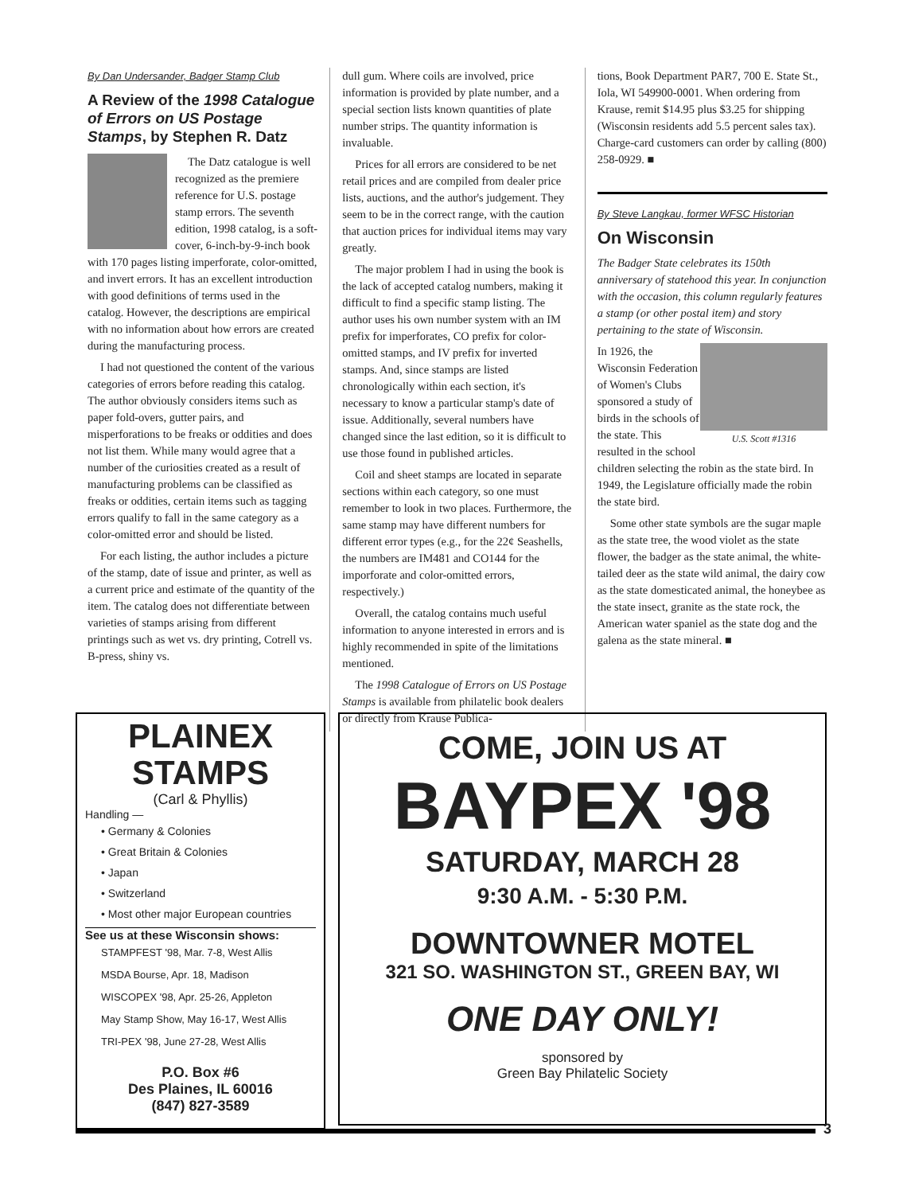By Dan Undersander, Badger Stamp Club
A Review of the 1998 Catalogue of Errors on US Postage Stamps, by Stephen R. Datz
The Datz catalogue is well recognized as the premiere reference for U.S. postage stamp errors. The seventh edition, 1998 catalog, is a soft-cover, 6-inch-by-9-inch book with 170 pages listing imperforate, color-omitted, and invert errors. It has an excellent introduction with good definitions of terms used in the catalog. However, the descriptions are empirical with no information about how errors are created during the manufacturing process.
I had not questioned the content of the various categories of errors before reading this catalog. The author obviously considers items such as paper fold-overs, gutter pairs, and misperforations to be freaks or oddities and does not list them. While many would agree that a number of the curiosities created as a result of manufacturing problems can be classified as freaks or oddities, certain items such as tagging errors qualify to fall in the same category as a color-omitted error and should be listed.
For each listing, the author includes a picture of the stamp, date of issue and printer, as well as a current price and estimate of the quantity of the item. The catalog does not differentiate between varieties of stamps arising from different printings such as wet vs. dry printing, Cotrell vs. B-press, shiny vs.
dull gum. Where coils are involved, price information is provided by plate number, and a special section lists known quantities of plate number strips. The quantity information is invaluable.
Prices for all errors are considered to be net retail prices and are compiled from dealer price lists, auctions, and the author's judgement. They seem to be in the correct range, with the caution that auction prices for individual items may vary greatly.
The major problem I had in using the book is the lack of accepted catalog numbers, making it difficult to find a specific stamp listing. The author uses his own number system with an IM prefix for imperforates, CO prefix for color-omitted stamps, and IV prefix for inverted stamps. And, since stamps are listed chronologically within each section, it's necessary to know a particular stamp's date of issue. Additionally, several numbers have changed since the last edition, so it is difficult to use those found in published articles.
Coil and sheet stamps are located in separate sections within each category, so one must remember to look in two places. Furthermore, the same stamp may have different numbers for different error types (e.g., for the 22¢ Seashells, the numbers are IM481 and CO144 for the imporforate and color-omitted errors, respectively.)
Overall, the catalog contains much useful information to anyone interested in errors and is highly recommended in spite of the limitations mentioned.
The 1998 Catalogue of Errors on US Postage Stamps is available from philatelic book dealers or directly from Krause Publica-
tions, Book Department PAR7, 700 E. State St., Iola, WI 549900-0001. When ordering from Krause, remit $14.95 plus $3.25 for shipping (Wisconsin residents add 5.5 percent sales tax). Charge-card customers can order by calling (800) 258-0929. ■
By Steve Langkau, former WFSC Historian
On Wisconsin
The Badger State celebrates its 150th anniversary of statehood this year. In conjunction with the occasion, this column regularly features a stamp (or other postal item) and story pertaining to the state of Wisconsin.
U.S. Scott #1316
In 1926, the Wisconsin Federation of Women's Clubs sponsored a study of birds in the schools of the state. This resulted in the school children selecting the robin as the state bird. In 1949, the Legislature officially made the robin the state bird.
Some other state symbols are the sugar maple as the state tree, the wood violet as the state flower, the badger as the state animal, the white-tailed deer as the state wild animal, the dairy cow as the state domesticated animal, the honeybee as the state insect, granite as the state rock, the American water spaniel as the state dog and the galena as the state mineral. ■
PLAINEX
STAMPS
(Carl & Phyllis)
Handling —
• Germany & Colonies
• Great Britain & Colonies
• Japan
• Switzerland
• Most other major European countries
See us at these Wisconsin shows:
STAMPFEST '98, Mar. 7-8, West Allis
MSDA Bourse, Apr. 18, Madison
WISCOPEX '98, Apr. 25-26, Appleton
May Stamp Show, May 16-17, West Allis
TRI-PEX '98, June 27-28, West Allis
P.O. Box #6
Des Plaines, IL 60016
(847) 827-3589
COME, JOIN US AT
BAYPEX '98
SATURDAY, MARCH 28
9:30 A.M. - 5:30 P.M.
DOWNTOWNER MOTEL
321 SO. WASHINGTON ST., GREEN BAY, WI
ONE DAY ONLY!
sponsored by
Green Bay Philatelic Society
3